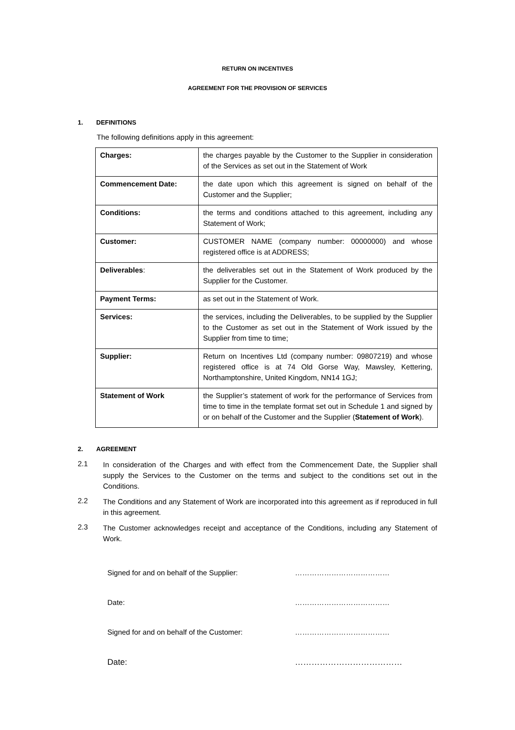RETURN ON INCENTIVES
AGREEMENT FOR THE PROVISION OF SERVICES
1. DEFINITIONS
The following definitions apply in this agreement:
| Charges: | the charges payable by the Customer to the Supplier in consideration of the Services as set out in the Statement of Work |
| Commencement Date: | the date upon which this agreement is signed on behalf of the Customer and the Supplier; |
| Conditions: | the terms and conditions attached to this agreement, including any Statement of Work; |
| Customer: | CUSTOMER NAME (company number: 00000000) and whose registered office is at ADDRESS; |
| Deliverables : | the deliverables set out in the Statement of Work produced by the Supplier for the Customer. |
| Payment Terms: | as set out in the Statement of Work. |
| Services: | the services, including the Deliverables, to be supplied by the Supplier to the Customer as set out in the Statement of Work issued by the Supplier from time to time; |
| Supplier: | Return on Incentives Ltd (company number: 09807219) and whose registered office is at 74 Old Gorse Way, Mawsley, Kettering, Northamptonshire, United Kingdom, NN14 1GJ; |
| Statement of Work | the Supplier’s statement of work for the performance of Services from time to time in the template format set out in Schedule 1 and signed by or on behalf of the Customer and the Supplier ( Statement of Work ). |
2. AGREEMENT
2.1
In consideration of the Charges and with effect from the Commencement Date, the Supplier shall supply the Services to the Customer on the terms and subject to the conditions set out in the Conditions.
2.2
The Conditions and any Statement of Work are incorporated into this agreement as if reproduced in full in this agreement.
2.3
The Customer acknowledges receipt and acceptance of the Conditions, including any Statement of Work.
Signed for and on behalf of the Supplier: …………………………………
Date: …………………………………
Signed for and on behalf of the Customer: …………………………………
Date: …………………………………